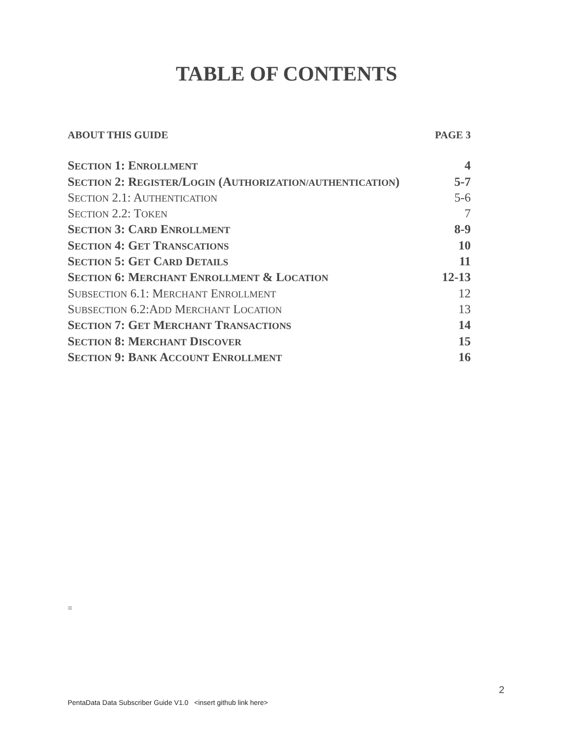TABLE OF CONTENTS
ABOUT THIS GUIDE PAGE 3
SECTION 1: ENROLLMENT 4
SECTION 2: REGISTER/LOGIN (AUTHORIZATION/AUTHENTICATION) 5-7
SECTION 2.1: AUTHENTICATION 5-6
SECTION 2.2: TOKEN 7
SECTION 3: CARD ENROLLMENT 8-9
SECTION 4: GET TRANSCATIONS 10
SECTION 5: GET CARD DETAILS 11
SECTION 6: MERCHANT ENROLLMENT & LOCATION 12-13
SUBSECTION 6.1: MERCHANT ENROLLMENT 12
SUBSECTION 6.2:ADD MERCHANT LOCATION 13
SECTION 7: GET MERCHANT TRANSACTIONS 14
SECTION 8: MERCHANT DISCOVER 15
SECTION 9: BANK ACCOUNT ENROLLMENT 16
=
2
PentaData Data Subscriber Guide V1.0 <insert github link here>